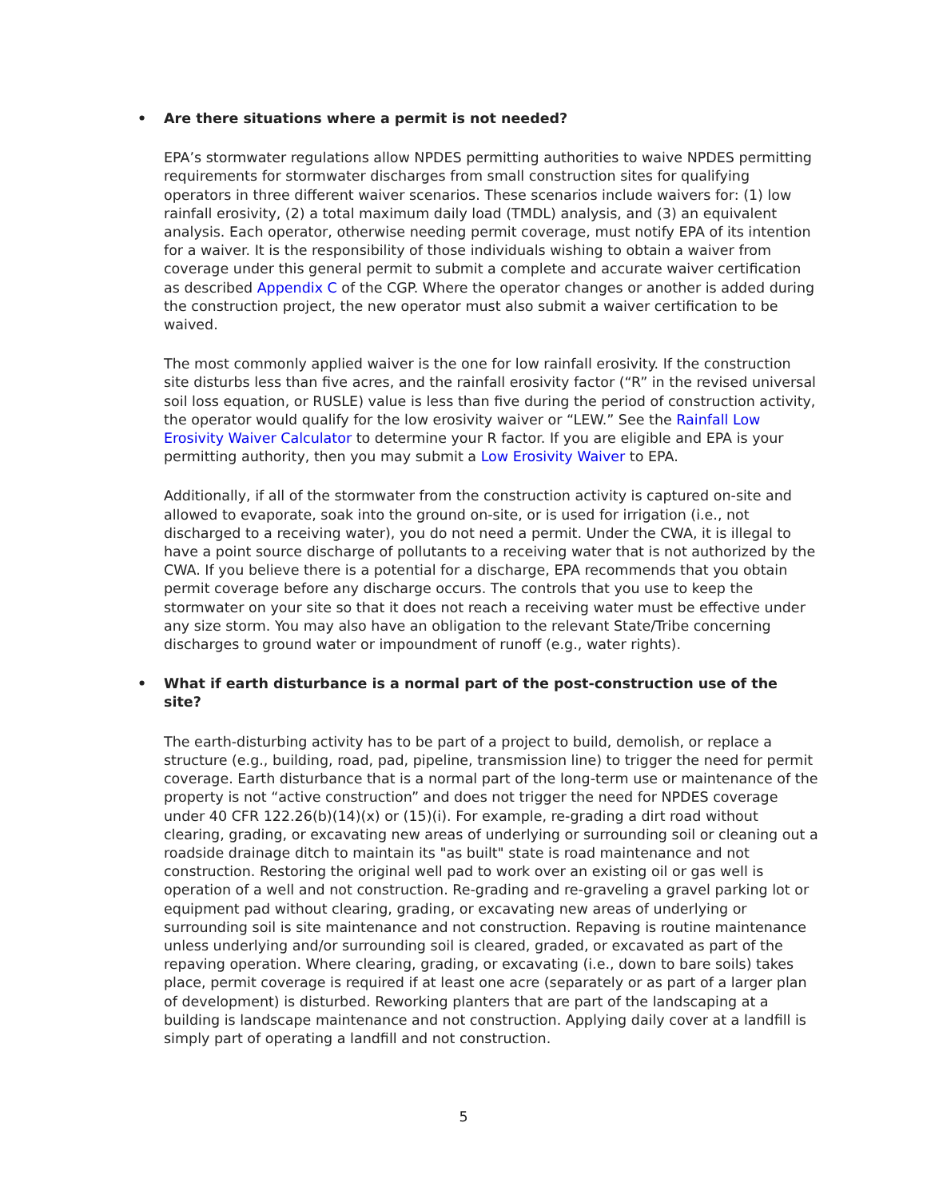• Are there situations where a permit is not needed?
EPA’s stormwater regulations allow NPDES permitting authorities to waive NPDES permitting requirements for stormwater discharges from small construction sites for qualifying operators in three different waiver scenarios. These scenarios include waivers for: (1) low rainfall erosivity, (2) a total maximum daily load (TMDL) analysis, and (3) an equivalent analysis. Each operator, otherwise needing permit coverage, must notify EPA of its intention for a waiver. It is the responsibility of those individuals wishing to obtain a waiver from coverage under this general permit to submit a complete and accurate waiver certification as described Appendix C of the CGP. Where the operator changes or another is added during the construction project, the new operator must also submit a waiver certification to be waived.
The most commonly applied waiver is the one for low rainfall erosivity. If the construction site disturbs less than five acres, and the rainfall erosivity factor (“R” in the revised universal soil loss equation, or RUSLE) value is less than five during the period of construction activity, the operator would qualify for the low erosivity waiver or “LEW.” See the Rainfall Low Erosivity Waiver Calculator to determine your R factor. If you are eligible and EPA is your permitting authority, then you may submit a Low Erosivity Waiver to EPA.
Additionally, if all of the stormwater from the construction activity is captured on-site and allowed to evaporate, soak into the ground on-site, or is used for irrigation (i.e., not discharged to a receiving water), you do not need a permit. Under the CWA, it is illegal to have a point source discharge of pollutants to a receiving water that is not authorized by the CWA. If you believe there is a potential for a discharge, EPA recommends that you obtain permit coverage before any discharge occurs. The controls that you use to keep the stormwater on your site so that it does not reach a receiving water must be effective under any size storm. You may also have an obligation to the relevant State/Tribe concerning discharges to ground water or impoundment of runoff (e.g., water rights).
• What if earth disturbance is a normal part of the post-construction use of the site?
The earth-disturbing activity has to be part of a project to build, demolish, or replace a structure (e.g., building, road, pad, pipeline, transmission line) to trigger the need for permit coverage. Earth disturbance that is a normal part of the long-term use or maintenance of the property is not “active construction” and does not trigger the need for NPDES coverage under 40 CFR 122.26(b)(14)(x) or (15)(i). For example, re-grading a dirt road without clearing, grading, or excavating new areas of underlying or surrounding soil or cleaning out a roadside drainage ditch to maintain its "as built" state is road maintenance and not construction. Restoring the original well pad to work over an existing oil or gas well is operation of a well and not construction. Re-grading and re-graveling a gravel parking lot or equipment pad without clearing, grading, or excavating new areas of underlying or surrounding soil is site maintenance and not construction. Repaving is routine maintenance unless underlying and/or surrounding soil is cleared, graded, or excavated as part of the repaving operation. Where clearing, grading, or excavating (i.e., down to bare soils) takes place, permit coverage is required if at least one acre (separately or as part of a larger plan of development) is disturbed. Reworking planters that are part of the landscaping at a building is landscape maintenance and not construction. Applying daily cover at a landfill is simply part of operating a landfill and not construction.
5